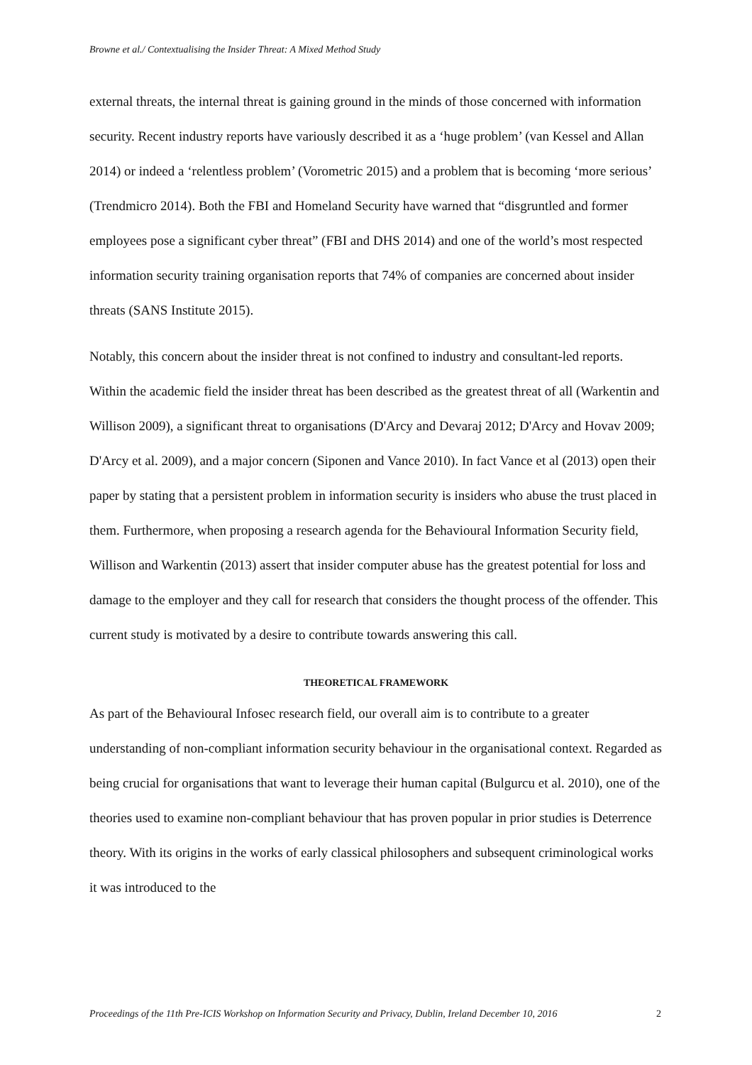Browne et al./ Contextualising the Insider Threat: A Mixed Method Study
external threats, the internal threat is gaining ground in the minds of those concerned with information security. Recent industry reports have variously described it as a ‘huge problem’ (van Kessel and Allan 2014) or indeed a ‘relentless problem’ (Vorometric 2015) and a problem that is becoming ‘more serious’ (Trendmicro 2014). Both the FBI and Homeland Security have warned that “disgruntled and former employees pose a significant cyber threat” (FBI and DHS 2014) and one of the world’s most respected information security training organisation reports that 74% of companies are concerned about insider threats (SANS Institute 2015).
Notably, this concern about the insider threat is not confined to industry and consultant-led reports. Within the academic field the insider threat has been described as the greatest threat of all (Warkentin and Willison 2009), a significant threat to organisations (D'Arcy and Devaraj 2012; D'Arcy and Hovav 2009; D'Arcy et al. 2009), and a major concern (Siponen and Vance 2010). In fact Vance et al (2013) open their paper by stating that a persistent problem in information security is insiders who abuse the trust placed in them. Furthermore, when proposing a research agenda for the Behavioural Information Security field, Willison and Warkentin (2013) assert that insider computer abuse has the greatest potential for loss and damage to the employer and they call for research that considers the thought process of the offender. This current study is motivated by a desire to contribute towards answering this call.
THEORETICAL FRAMEWORK
As part of the Behavioural Infosec research field, our overall aim is to contribute to a greater understanding of non-compliant information security behaviour in the organisational context. Regarded as being crucial for organisations that want to leverage their human capital (Bulgurcu et al. 2010), one of the theories used to examine non-compliant behaviour that has proven popular in prior studies is Deterrence theory. With its origins in the works of early classical philosophers and subsequent criminological works it was introduced to the
Proceedings of the 11th Pre-ICIS Workshop on Information Security and Privacy, Dublin, Ireland December 10, 2016 2